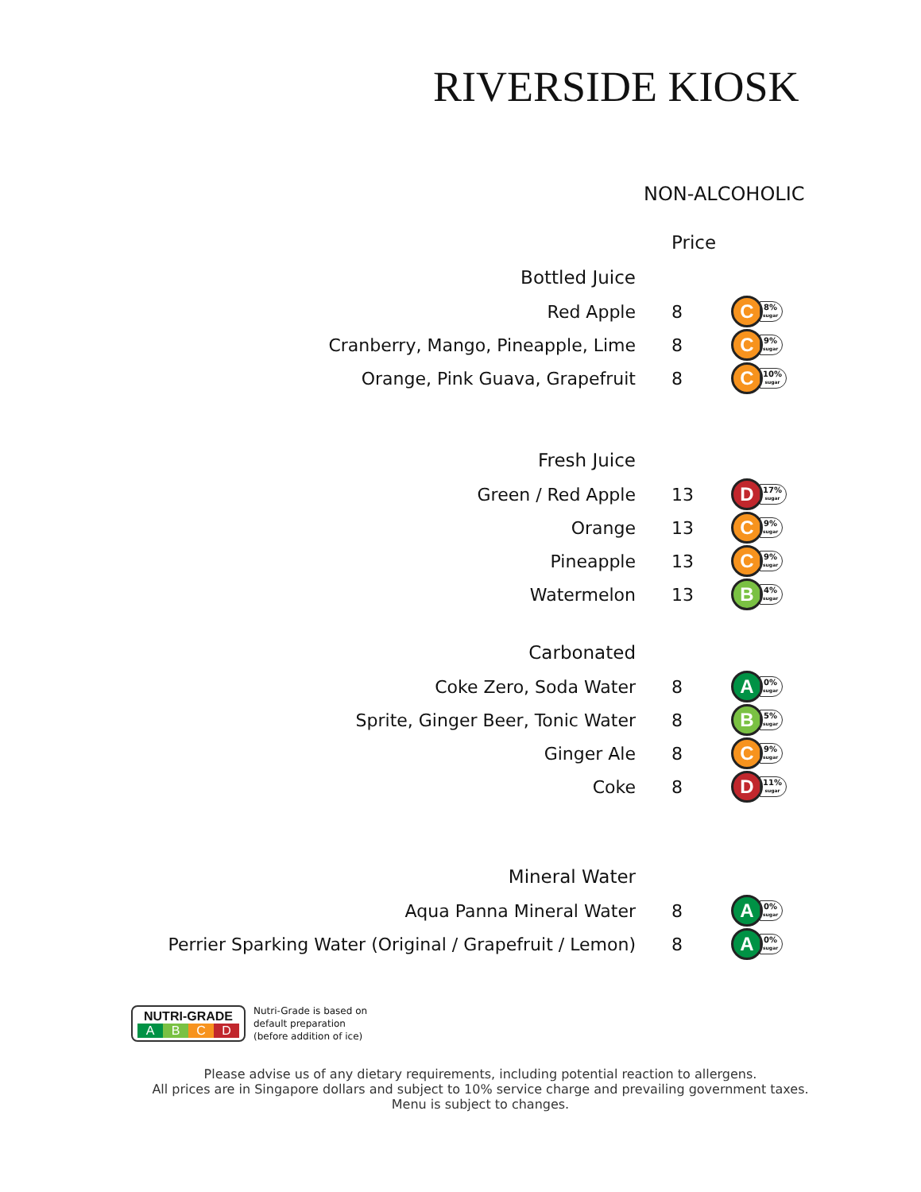RIVERSIDE KIOSK
NON-ALCOHOLIC
| | Price | |
| Bottled Juice | | |
| Red Apple | 8 | C 8% sugar |
| Cranberry, Mango, Pineapple, Lime | 8 | C 9% sugar |
| Orange, Pink Guava, Grapefruit | 8 | C 10% sugar |
| Fresh Juice | | |
| Green / Red Apple | 13 | D 17% sugar |
| Orange | 13 | C 9% sugar |
| Pineapple | 13 | C 9% sugar |
| Watermelon | 13 | B 4% sugar |
| Carbonated | | |
| Coke Zero, Soda Water | 8 | A 0% sugar |
| Sprite, Ginger Beer, Tonic Water | 8 | B 5% sugar |
| Ginger Ale | 8 | C 9% sugar |
| Coke | 8 | D 11% sugar |
| Mineral Water | | |
| Aqua Panna Mineral Water | 8 | A 0% sugar |
| Perrier Sparking Water (Original / Grapefruit / Lemon) | 8 | A 0% sugar |
NUTRI-GRADE
A B C D
Nutri-Grade is based on
default preparation
(before addition of ice)
Please advise us of any dietary requirements, including potential reaction to allergens.
All prices are in Singapore dollars and subject to 10% service charge and prevailing government taxes.
Menu is subject to changes.